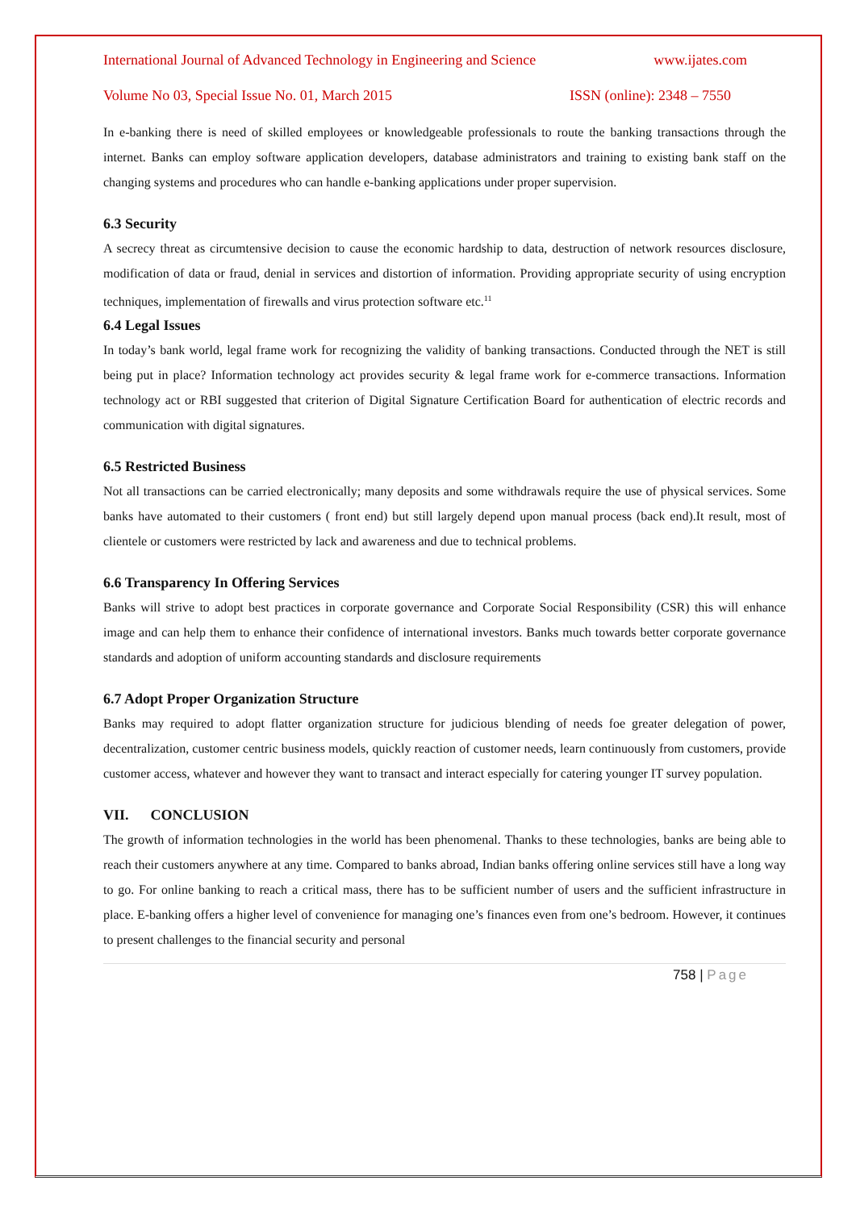International Journal of Advanced Technology in Engineering and Science www.ijates.com
Volume No 03, Special Issue No. 01, March 2015 ISSN (online): 2348 – 7550
In e-banking there is need of skilled employees or knowledgeable professionals to route the banking transactions through the internet. Banks can employ software application developers, database administrators and training to existing bank staff on the changing systems and procedures who can handle e-banking applications under proper supervision.
6.3 Security
A secrecy threat as circumtensive decision to cause the economic hardship to data, destruction of network resources disclosure, modification of data or fraud, denial in services and distortion of information. Providing appropriate security of using encryption techniques, implementation of firewalls and virus protection software etc.<sup>11</sup>
6.4 Legal Issues
In today’s bank world, legal frame work for recognizing the validity of banking transactions. Conducted through the NET is still being put in place? Information technology act provides security & legal frame work for e-commerce transactions. Information technology act or RBI suggested that criterion of Digital Signature Certification Board for authentication of electric records and communication with digital signatures.
6.5 Restricted Business
Not all transactions can be carried electronically; many deposits and some withdrawals require the use of physical services. Some banks have automated to their customers ( front end) but still largely depend upon manual process (back end).It result, most of clientele or customers were restricted by lack and awareness and due to technical problems.
6.6 Transparency In Offering Services
Banks will strive to adopt best practices in corporate governance and Corporate Social Responsibility (CSR) this will enhance image and can help them to enhance their confidence of international investors. Banks much towards better corporate governance standards and adoption of uniform accounting standards and disclosure requirements
6.7 Adopt Proper Organization Structure
Banks may required to adopt flatter organization structure for judicious blending of needs foe greater delegation of power, decentralization, customer centric business models, quickly reaction of customer needs, learn continuously from customers, provide customer access, whatever and however they want to transact and interact especially for catering younger IT survey population.
VII. CONCLUSION
The growth of information technologies in the world has been phenomenal. Thanks to these technologies, banks are being able to reach their customers anywhere at any time. Compared to banks abroad, Indian banks offering online services still have a long way to go. For online banking to reach a critical mass, there has to be sufficient number of users and the sufficient infrastructure in place. E-banking offers a higher level of convenience for managing one’s finances even from one’s bedroom. However, it continues to present challenges to the financial security and personal
758 | Page